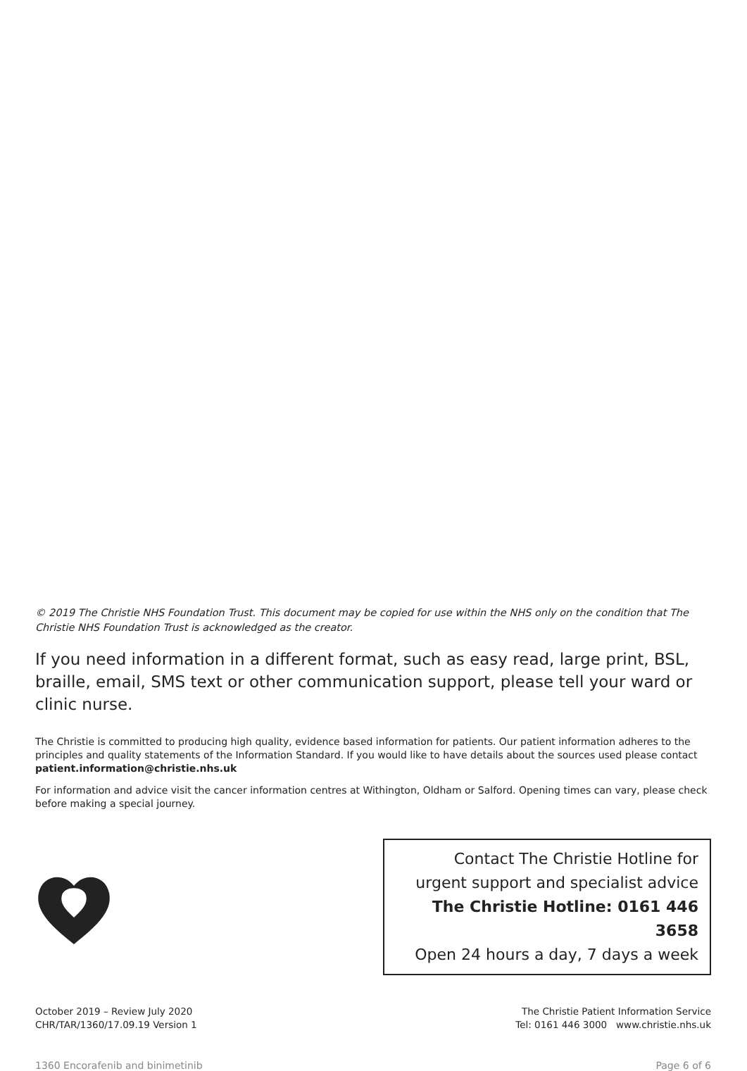© 2019 The Christie NHS Foundation Trust. This document may be copied for use within the NHS only on the condition that The Christie NHS Foundation Trust is acknowledged as the creator.
If you need information in a different format, such as easy read, large print, BSL, braille, email, SMS text or other communication support, please tell your ward or clinic nurse.
The Christie is committed to producing high quality, evidence based information for patients. Our patient information adheres to the principles and quality statements of the Information Standard. If you would like to have details about the sources used please contact patient.information@christie.nhs.uk
For information and advice visit the cancer information centres at Withington, Oldham or Salford. Opening times can vary, please check before making a special journey.
Contact The Christie Hotline for
urgent support and specialist advice
The Christie Hotline: 0161 446 3658
Open 24 hours a day, 7 days a week
October 2019 – Review July 2020
CHR/TAR/1360/17.09.19 Version 1
The Christie Patient Information Service
Tel: 0161 446 3000 www.christie.nhs.uk
1360 Encorafenib and binimetinib Page 6 of 6